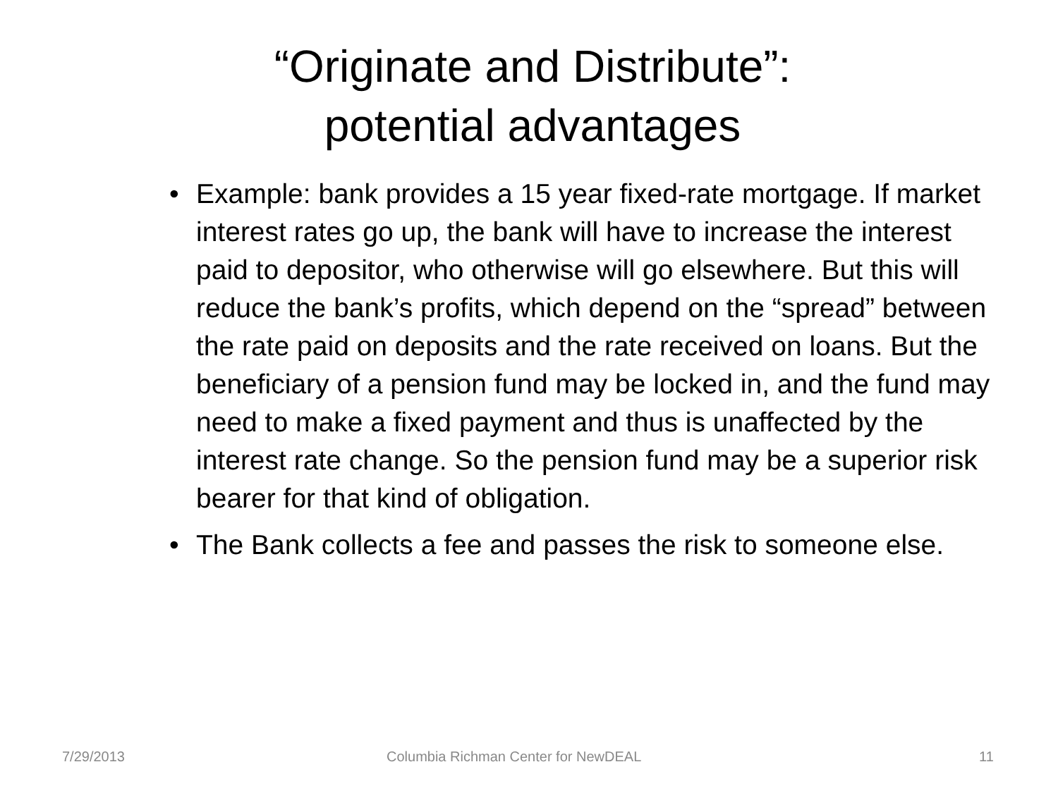“Originate and Distribute”:
potential advantages
• Example: bank provides a 15 year fixed-rate mortgage. If market interest rates go up, the bank will have to increase the interest paid to depositor, who otherwise will go elsewhere. But this will reduce the bank’s profits, which depend on the “spread” between the rate paid on deposits and the rate received on loans. But the beneficiary of a pension fund may be locked in, and the fund may need to make a fixed payment and thus is unaffected by the interest rate change. So the pension fund may be a superior risk bearer for that kind of obligation.
• The Bank collects a fee and passes the risk to someone else.
7/29/2013 Columbia Richman Center for NewDEAL 11